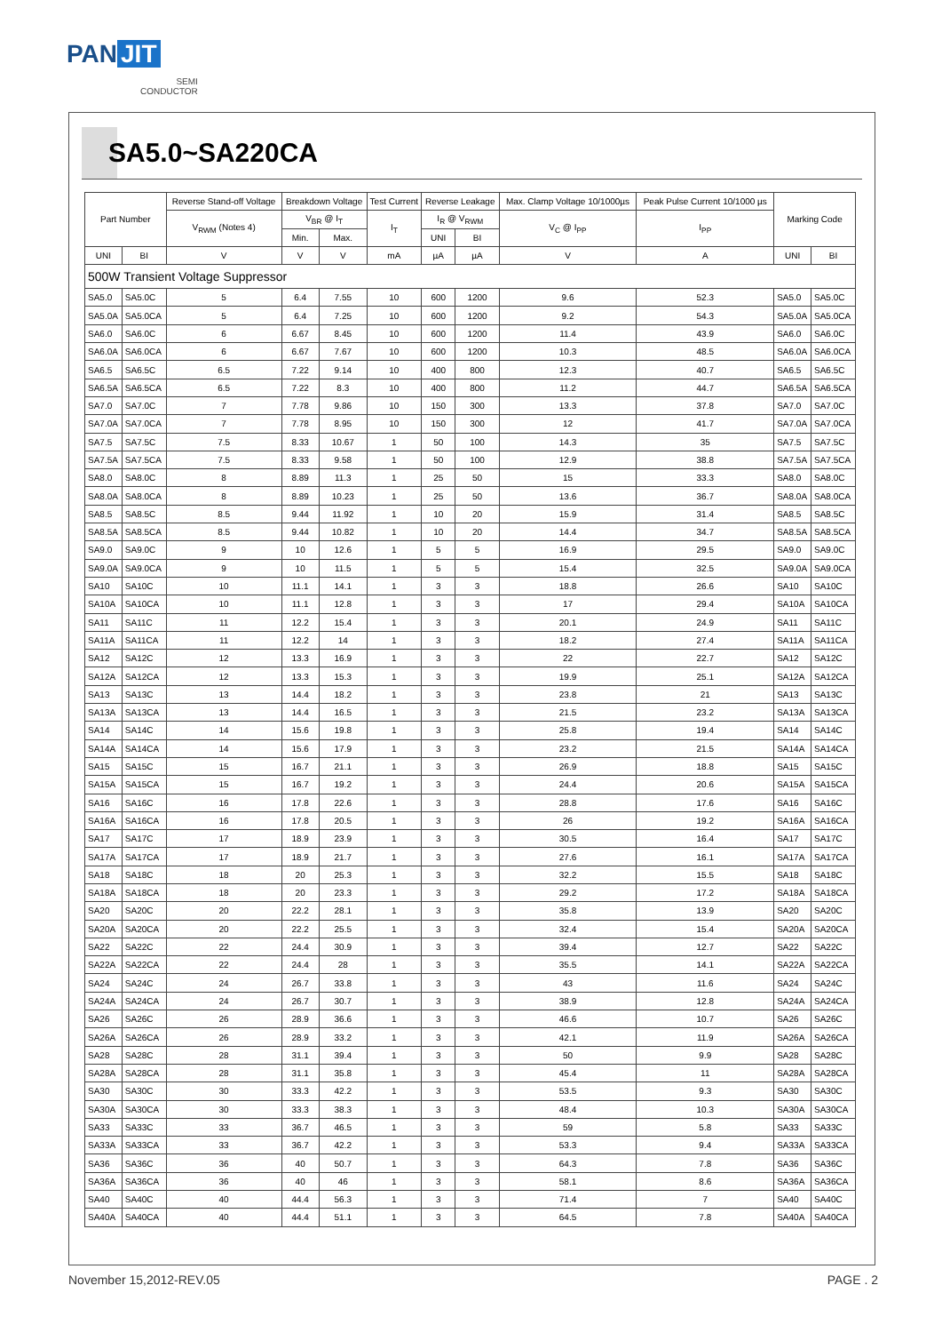PAN JIT
SEMI
CONDUCTOR
SA5.0~SA220CA
| Part Number | | Reverse Stand-off Voltage | Breakdown Voltage | | Test Current | Reverse Leakage | | Max. Clamp Voltage 10/1000µs | Peak Pulse Current 10/1000 µs | Marking Code | |
| --- | --- | --- | --- | --- | --- | --- | --- | --- | --- | --- | --- |
| | | V<sub>RWM</sub> (Notes 4) | V<sub>BR</sub> @ I<sub>T</sub> | | I<sub>T</sub> | I<sub>R</sub> @ V<sub>RWM</sub> | | V<sub>C</sub> @ I<sub>PP</sub> | I<sub>PP</sub> | | |
| | | | Min. | Max. | | UNI | BI | | | | |
| UNI | BI | V | V | V | mA | µA | µA | V | A | UNI | BI |
| 500W Transient Voltage Suppressor | | | | | | | | | | | |
| SA5.0 | SA5.0C | 5 | 6.4 | 7.55 | 10 | 600 | 1200 | 9.6 | 52.3 | SA5.0 | SA5.0C |
| SA5.0A | SA5.0CA | 5 | 6.4 | 7.25 | 10 | 600 | 1200 | 9.2 | 54.3 | SA5.0A | SA5.0CA |
| SA6.0 | SA6.0C | 6 | 6.67 | 8.45 | 10 | 600 | 1200 | 11.4 | 43.9 | SA6.0 | SA6.0C |
| SA6.0A | SA6.0CA | 6 | 6.67 | 7.67 | 10 | 600 | 1200 | 10.3 | 48.5 | SA6.0A | SA6.0CA |
| SA6.5 | SA6.5C | 6.5 | 7.22 | 9.14 | 10 | 400 | 800 | 12.3 | 40.7 | SA6.5 | SA6.5C |
| SA6.5A | SA6.5CA | 6.5 | 7.22 | 8.3 | 10 | 400 | 800 | 11.2 | 44.7 | SA6.5A | SA6.5CA |
| SA7.0 | SA7.0C | 7 | 7.78 | 9.86 | 10 | 150 | 300 | 13.3 | 37.8 | SA7.0 | SA7.0C |
| SA7.0A | SA7.0CA | 7 | 7.78 | 8.95 | 10 | 150 | 300 | 12 | 41.7 | SA7.0A | SA7.0CA |
| SA7.5 | SA7.5C | 7.5 | 8.33 | 10.67 | 1 | 50 | 100 | 14.3 | 35 | SA7.5 | SA7.5C |
| SA7.5A | SA7.5CA | 7.5 | 8.33 | 9.58 | 1 | 50 | 100 | 12.9 | 38.8 | SA7.5A | SA7.5CA |
| SA8.0 | SA8.0C | 8 | 8.89 | 11.3 | 1 | 25 | 50 | 15 | 33.3 | SA8.0 | SA8.0C |
| SA8.0A | SA8.0CA | 8 | 8.89 | 10.23 | 1 | 25 | 50 | 13.6 | 36.7 | SA8.0A | SA8.0CA |
| SA8.5 | SA8.5C | 8.5 | 9.44 | 11.92 | 1 | 10 | 20 | 15.9 | 31.4 | SA8.5 | SA8.5C |
| SA8.5A | SA8.5CA | 8.5 | 9.44 | 10.82 | 1 | 10 | 20 | 14.4 | 34.7 | SA8.5A | SA8.5CA |
| SA9.0 | SA9.0C | 9 | 10 | 12.6 | 1 | 5 | 5 | 16.9 | 29.5 | SA9.0 | SA9.0C |
| SA9.0A | SA9.0CA | 9 | 10 | 11.5 | 1 | 5 | 5 | 15.4 | 32.5 | SA9.0A | SA9.0CA |
| SA10 | SA10C | 10 | 11.1 | 14.1 | 1 | 3 | 3 | 18.8 | 26.6 | SA10 | SA10C |
| SA10A | SA10CA | 10 | 11.1 | 12.8 | 1 | 3 | 3 | 17 | 29.4 | SA10A | SA10CA |
| SA11 | SA11C | 11 | 12.2 | 15.4 | 1 | 3 | 3 | 20.1 | 24.9 | SA11 | SA11C |
| SA11A | SA11CA | 11 | 12.2 | 14 | 1 | 3 | 3 | 18.2 | 27.4 | SA11A | SA11CA |
| SA12 | SA12C | 12 | 13.3 | 16.9 | 1 | 3 | 3 | 22 | 22.7 | SA12 | SA12C |
| SA12A | SA12CA | 12 | 13.3 | 15.3 | 1 | 3 | 3 | 19.9 | 25.1 | SA12A | SA12CA |
| SA13 | SA13C | 13 | 14.4 | 18.2 | 1 | 3 | 3 | 23.8 | 21 | SA13 | SA13C |
| SA13A | SA13CA | 13 | 14.4 | 16.5 | 1 | 3 | 3 | 21.5 | 23.2 | SA13A | SA13CA |
| SA14 | SA14C | 14 | 15.6 | 19.8 | 1 | 3 | 3 | 25.8 | 19.4 | SA14 | SA14C |
| SA14A | SA14CA | 14 | 15.6 | 17.9 | 1 | 3 | 3 | 23.2 | 21.5 | SA14A | SA14CA |
| SA15 | SA15C | 15 | 16.7 | 21.1 | 1 | 3 | 3 | 26.9 | 18.8 | SA15 | SA15C |
| SA15A | SA15CA | 15 | 16.7 | 19.2 | 1 | 3 | 3 | 24.4 | 20.6 | SA15A | SA15CA |
| SA16 | SA16C | 16 | 17.8 | 22.6 | 1 | 3 | 3 | 28.8 | 17.6 | SA16 | SA16C |
| SA16A | SA16CA | 16 | 17.8 | 20.5 | 1 | 3 | 3 | 26 | 19.2 | SA16A | SA16CA |
| SA17 | SA17C | 17 | 18.9 | 23.9 | 1 | 3 | 3 | 30.5 | 16.4 | SA17 | SA17C |
| SA17A | SA17CA | 17 | 18.9 | 21.7 | 1 | 3 | 3 | 27.6 | 16.1 | SA17A | SA17CA |
| SA18 | SA18C | 18 | 20 | 25.3 | 1 | 3 | 3 | 32.2 | 15.5 | SA18 | SA18C |
| SA18A | SA18CA | 18 | 20 | 23.3 | 1 | 3 | 3 | 29.2 | 17.2 | SA18A | SA18CA |
| SA20 | SA20C | 20 | 22.2 | 28.1 | 1 | 3 | 3 | 35.8 | 13.9 | SA20 | SA20C |
| SA20A | SA20CA | 20 | 22.2 | 25.5 | 1 | 3 | 3 | 32.4 | 15.4 | SA20A | SA20CA |
| SA22 | SA22C | 22 | 24.4 | 30.9 | 1 | 3 | 3 | 39.4 | 12.7 | SA22 | SA22C |
| SA22A | SA22CA | 22 | 24.4 | 28 | 1 | 3 | 3 | 35.5 | 14.1 | SA22A | SA22CA |
| SA24 | SA24C | 24 | 26.7 | 33.8 | 1 | 3 | 3 | 43 | 11.6 | SA24 | SA24C |
| SA24A | SA24CA | 24 | 26.7 | 30.7 | 1 | 3 | 3 | 38.9 | 12.8 | SA24A | SA24CA |
| SA26 | SA26C | 26 | 28.9 | 36.6 | 1 | 3 | 3 | 46.6 | 10.7 | SA26 | SA26C |
| SA26A | SA26CA | 26 | 28.9 | 33.2 | 1 | 3 | 3 | 42.1 | 11.9 | SA26A | SA26CA |
| SA28 | SA28C | 28 | 31.1 | 39.4 | 1 | 3 | 3 | 50 | 9.9 | SA28 | SA28C |
| SA28A | SA28CA | 28 | 31.1 | 35.8 | 1 | 3 | 3 | 45.4 | 11 | SA28A | SA28CA |
| SA30 | SA30C | 30 | 33.3 | 42.2 | 1 | 3 | 3 | 53.5 | 9.3 | SA30 | SA30C |
| SA30A | SA30CA | 30 | 33.3 | 38.3 | 1 | 3 | 3 | 48.4 | 10.3 | SA30A | SA30CA |
| SA33 | SA33C | 33 | 36.7 | 46.5 | 1 | 3 | 3 | 59 | 5.8 | SA33 | SA33C |
| SA33A | SA33CA | 33 | 36.7 | 42.2 | 1 | 3 | 3 | 53.3 | 9.4 | SA33A | SA33CA |
| SA36 | SA36C | 36 | 40 | 50.7 | 1 | 3 | 3 | 64.3 | 7.8 | SA36 | SA36C |
| SA36A | SA36CA | 36 | 40 | 46 | 1 | 3 | 3 | 58.1 | 8.6 | SA36A | SA36CA |
| SA40 | SA40C | 40 | 44.4 | 56.3 | 1 | 3 | 3 | 71.4 | 7 | SA40 | SA40C |
| SA40A | SA40CA | 40 | 44.4 | 51.1 | 1 | 3 | 3 | 64.5 | 7.8 | SA40A | SA40CA |
November 15,2012-REV.05 PAGE . 2